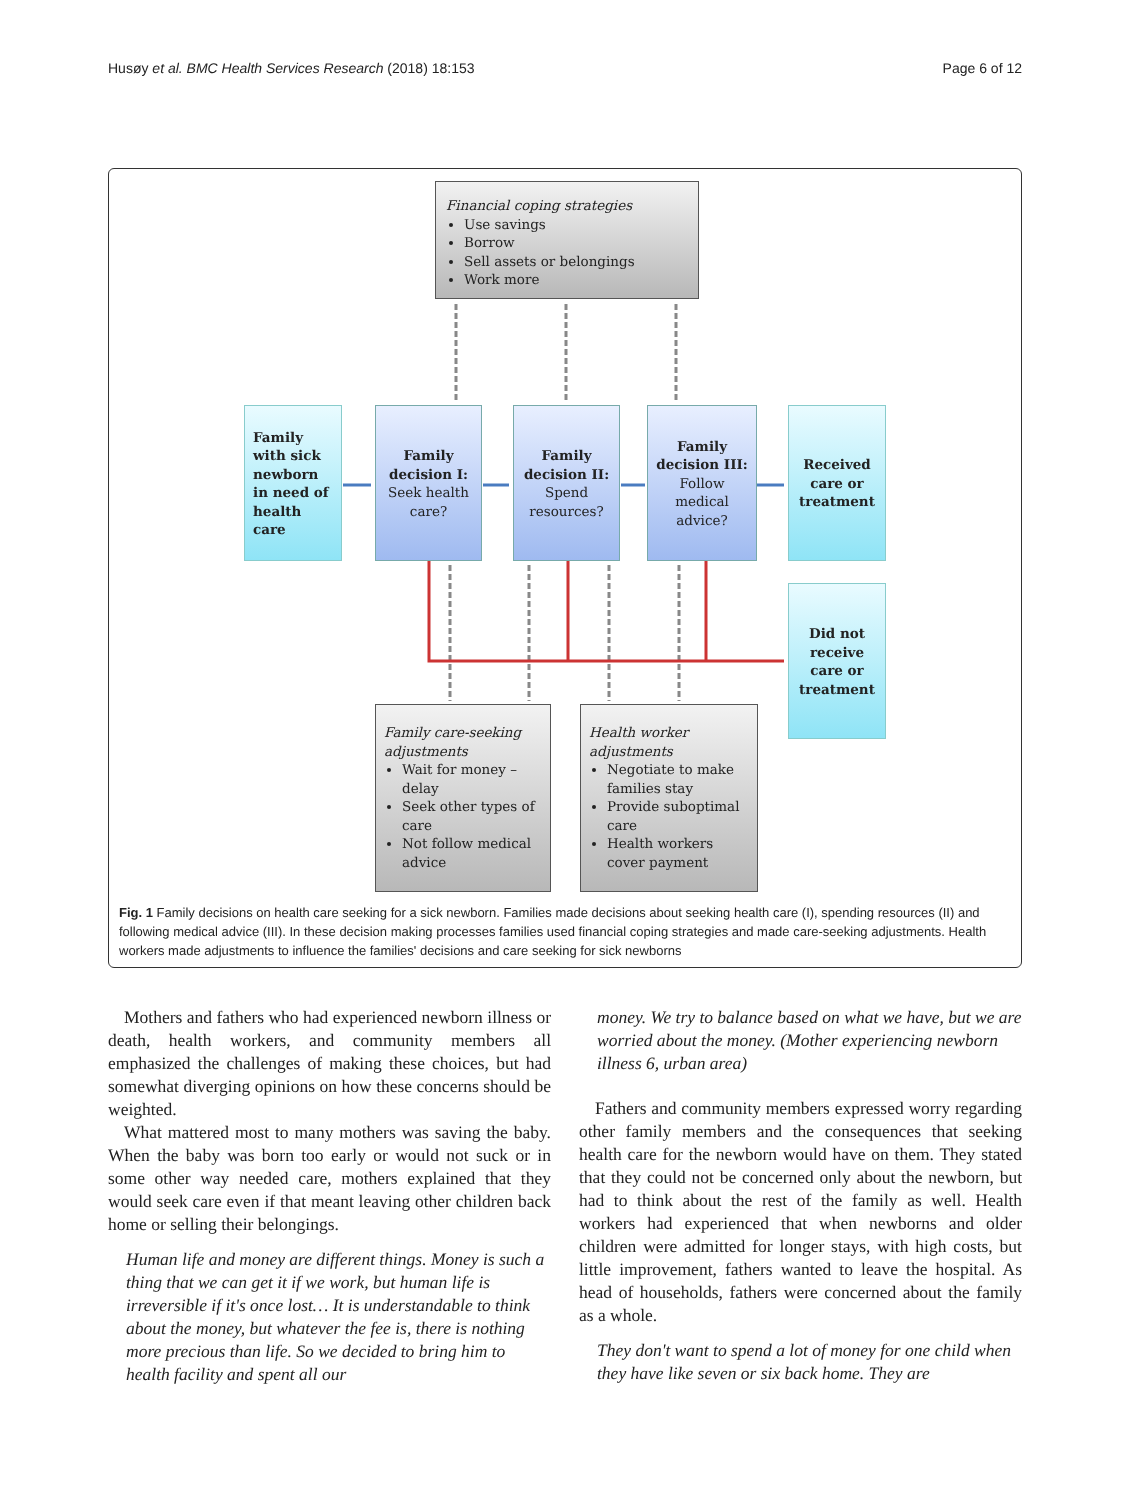Husøy et al. BMC Health Services Research (2018) 18:153 Page 6 of 12
Financial coping strategies
Use savings
Borrow
Sell assets or belongings
Work more
Family
with sick
newborn
in need of
health
care
Family
decision I:
Seek health
care?
Family
decision II:
Spend
resources?
Family
decision III:
Follow
medical
advice?
Received
care or
treatment
Did not
receive
care or
treatment
Family care-seeking adjustments
Wait for money – delay
Seek other types of care
Not follow medical advice
Health worker adjustments
Negotiate to make families stay
Provide suboptimal care
Health workers cover payment
Fig. 1 Family decisions on health care seeking for a sick newborn. Families made decisions about seeking health care (I), spending resources (II) and following medical advice (III). In these decision making processes families used financial coping strategies and made care-seeking adjustments. Health workers made adjustments to influence the families' decisions and care seeking for sick newborns
Mothers and fathers who had experienced newborn illness or death, health workers, and community members all emphasized the challenges of making these choices, but had somewhat diverging opinions on how these concerns should be weighted.
What mattered most to many mothers was saving the baby. When the baby was born too early or would not suck or in some other way needed care, mothers explained that they would seek care even if that meant leaving other children back home or selling their belongings.
Human life and money are different things. Money is such a thing that we can get it if we work, but human life is irreversible if it's once lost… It is understandable to think about the money, but whatever the fee is, there is nothing more precious than life. So we decided to bring him to health facility and spent all our
money. We try to balance based on what we have, but we are worried about the money. (Mother experiencing newborn illness 6, urban area)
Fathers and community members expressed worry regarding other family members and the consequences that seeking health care for the newborn would have on them. They stated that they could not be concerned only about the newborn, but had to think about the rest of the family as well. Health workers had experienced that when newborns and older children were admitted for longer stays, with high costs, but little improvement, fathers wanted to leave the hospital. As head of households, fathers were concerned about the family as a whole.
They don't want to spend a lot of money for one child when they have like seven or six back home. They are